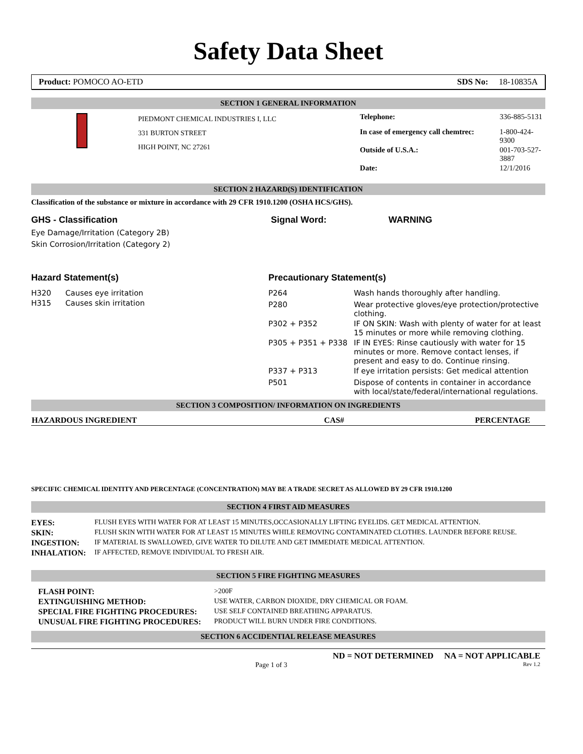Safety Data Sheet
Product: POMOCO AO-ETD SDS No: 18-10835A
SECTION 1 GENERAL INFORMATION
PIEDMONT CHEMICAL INDUSTRIES I, LLC
331 BURTON STREET
HIGH POINT, NC 27261
| Telephone: | 336-885-5131 |
| In case of emergency call chemtrec: | 1-800-424-9300 |
| Outside of U.S.A.: | 001-703-527-3887 |
| Date: | 12/1/2016 |
SECTION 2 HAZARD(S) IDENTIFICATION
Classification of the substance or mixture in accordance with 29 CFR 1910.1200 (OSHA HCS/GHS).
GHS - Classification Signal Word: WARNING
Eye Damage/Irritation (Category 2B)
Skin Corrosion/Irritation (Category 2)
Hazard Statement(s)
| H320 | Causes eye irritation |
| H315 | Causes skin irritation |
Precautionary Statement(s)
| P264 | Wash hands thoroughly after handling. |
| P280 | Wear protective gloves/eye protection/protective clothing. |
| P302 + P352 | IF ON SKIN: Wash with plenty of water for at least 15 minutes or more while removing clothing. |
| P305 + P351 + P338 | IF IN EYES: Rinse cautiously with water for 15 minutes or more. Remove contact lenses, if present and easy to do. Continue rinsing. |
| P337 + P313 | If eye irritation persists: Get medical attention |
| P501 | Dispose of contents in container in accordance with local/state/federal/international regulations. |
SECTION 3 COMPOSITION/ INFORMATION ON INGREDIENTS
| HAZARDOUS INGREDIENT | CAS# | PERCENTAGE |
| --- | --- | --- |
SPECIFIC CHEMICAL IDENTITY AND PERCENTAGE (CONCENTRATION) MAY BE A TRADE SECRET AS ALLOWED BY 29 CFR 1910.1200
SECTION 4 FIRST AID MEASURES
| EYES: | FLUSH EYES WITH WATER FOR AT LEAST 15 MINUTES,OCCASIONALLY LIFTING EYELIDS. GET MEDICAL ATTENTION. |
| SKIN: | FLUSH SKIN WITH WATER FOR AT LEAST 15 MINUTES WHILE REMOVING CONTAMINATED CLOTHES. LAUNDER BEFORE REUSE. |
| INGESTION: | IF MATERIAL IS SWALLOWED, GIVE WATER TO DILUTE AND GET IMMEDIATE MEDICAL ATTENTION. |
| INHALATION: | IF AFFECTED, REMOVE INDIVIDUAL TO FRESH AIR. |
SECTION 5 FIRE FIGHTING MEASURES
| FLASH POINT: | >200F |
| EXTINGUISHING METHOD: | USE WATER, CARBON DIOXIDE, DRY CHEMICAL OR FOAM. |
| SPECIAL FIRE FIGHTING PROCEDURES: | USE SELF CONTAINED BREATHING APPARATUS. |
| UNUSUAL FIRE FIGHTING PROCEDURES: | PRODUCT WILL BURN UNDER FIRE CONDITIONS. |
SECTION 6 ACCIDENTIAL RELEASE MEASURES
ND = NOT DETERMINED NA = NOT APPLICABLE
Page 1 of 3 Rev 1.2